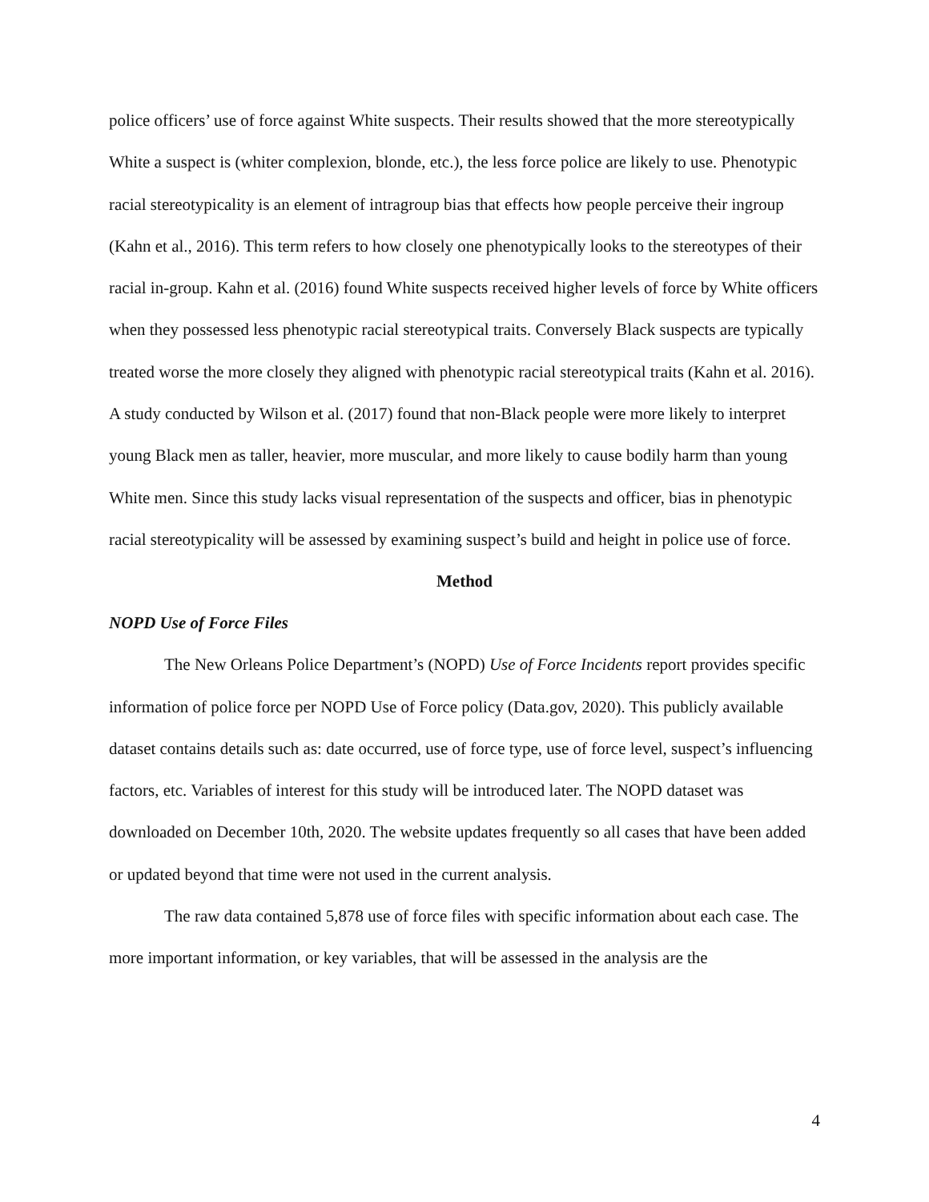police officers’ use of force against White suspects. Their results showed that the more stereotypically White a suspect is (whiter complexion, blonde, etc.), the less force police are likely to use. Phenotypic racial stereotypicality is an element of intragroup bias that effects how people perceive their ingroup (Kahn et al., 2016). This term refers to how closely one phenotypically looks to the stereotypes of their racial in-group. Kahn et al. (2016) found White suspects received higher levels of force by White officers when they possessed less phenotypic racial stereotypical traits. Conversely Black suspects are typically treated worse the more closely they aligned with phenotypic racial stereotypical traits (Kahn et al. 2016). A study conducted by Wilson et al. (2017) found that non-Black people were more likely to interpret young Black men as taller, heavier, more muscular, and more likely to cause bodily harm than young White men. Since this study lacks visual representation of the suspects and officer, bias in phenotypic racial stereotypicality will be assessed by examining suspect’s build and height in police use of force.
Method
NOPD Use of Force Files
The New Orleans Police Department’s (NOPD) Use of Force Incidents report provides specific information of police force per NOPD Use of Force policy (Data.gov, 2020). This publicly available dataset contains details such as: date occurred, use of force type, use of force level, suspect’s influencing factors, etc. Variables of interest for this study will be introduced later. The NOPD dataset was downloaded on December 10th, 2020. The website updates frequently so all cases that have been added or updated beyond that time were not used in the current analysis.
The raw data contained 5,878 use of force files with specific information about each case. The more important information, or key variables, that will be assessed in the analysis are the
4